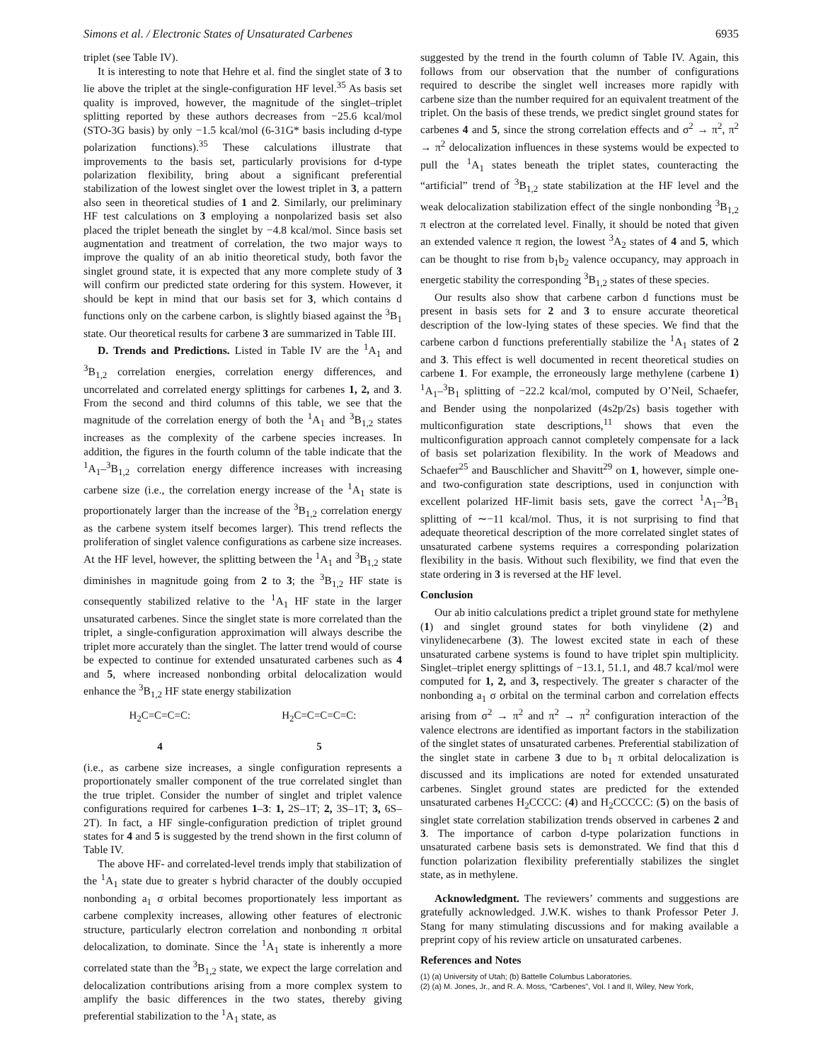Simons et al. / Electronic States of Unsaturated Carbenes 6935
triplet (see Table IV).
It is interesting to note that Hehre et al. find the singlet state of 3 to lie above the triplet at the single-configuration HF level.<sup>35</sup> As basis set quality is improved, however, the magnitude of the singlet–triplet splitting reported by these authors decreases from −25.6 kcal/mol (STO-3G basis) by only −1.5 kcal/mol (6-31G* basis including d-type polarization functions).<sup>35</sup> These calculations illustrate that improvements to the basis set, particularly provisions for d-type polarization flexibility, bring about a significant preferential stabilization of the lowest singlet over the lowest triplet in 3, a pattern also seen in theoretical studies of 1 and 2. Similarly, our preliminary HF test calculations on 3 employing a nonpolarized basis set also placed the triplet beneath the singlet by −4.8 kcal/mol. Since basis set augmentation and treatment of correlation, the two major ways to improve the quality of an ab initio theoretical study, both favor the singlet ground state, it is expected that any more complete study of 3 will confirm our predicted state ordering for this system. However, it should be kept in mind that our basis set for 3, which contains d functions only on the carbene carbon, is slightly biased against the <sup>3</sup>B<sub>1</sub> state. Our theoretical results for carbene 3 are summarized in Table III.
D. Trends and Predictions. Listed in Table IV are the <sup>1</sup>A<sub>1</sub> and <sup>3</sup>B<sub>1,2</sub> correlation energies, correlation energy differences, and uncorrelated and correlated energy splittings for carbenes 1, 2, and 3. From the second and third columns of this table, we see that the magnitude of the correlation energy of both the <sup>1</sup>A<sub>1</sub> and <sup>3</sup>B<sub>1,2</sub> states increases as the complexity of the carbene species increases. In addition, the figures in the fourth column of the table indicate that the <sup>1</sup>A<sub>1</sub>–<sup>3</sup>B<sub>1,2</sub> correlation energy difference increases with increasing carbene size (i.e., the correlation energy increase of the <sup>1</sup>A<sub>1</sub> state is proportionately larger than the increase of the <sup>3</sup>B<sub>1,2</sub> correlation energy as the carbene system itself becomes larger). This trend reflects the proliferation of singlet valence configurations as carbene size increases. At the HF level, however, the splitting between the <sup>1</sup>A<sub>1</sub> and <sup>3</sup>B<sub>1,2</sub> state diminishes in magnitude going from 2 to 3; the <sup>3</sup>B<sub>1,2</sub> HF state is consequently stabilized relative to the <sup>1</sup>A<sub>1</sub> HF state in the larger unsaturated carbenes. Since the singlet state is more correlated than the triplet, a single-configuration approximation will always describe the triplet more accurately than the singlet. The latter trend would of course be expected to continue for extended unsaturated carbenes such as 4 and 5, where increased nonbonding orbital delocalization would enhance the <sup>3</sup>B<sub>1,2</sub> HF state energy stabilization
H<sub>2</sub>C=C=C=C:
4
H<sub>2</sub>C=C=C=C=C:
5
(i.e., as carbene size increases, a single configuration represents a proportionately smaller component of the true correlated singlet than the true triplet. Consider the number of singlet and triplet valence configurations required for carbenes 1–3: 1, 2S–1T; 2, 3S–1T; 3, 6S–2T). In fact, a HF single-configuration prediction of triplet ground states for 4 and 5 is suggested by the trend shown in the first column of Table IV.
The above HF- and correlated-level trends imply that stabilization of the <sup>1</sup>A<sub>1</sub> state due to greater s hybrid character of the doubly occupied nonbonding a<sub>1</sub> σ orbital becomes proportionately less important as carbene complexity increases, allowing other features of electronic structure, particularly electron correlation and nonbonding π orbital delocalization, to dominate. Since the <sup>1</sup>A<sub>1</sub> state is inherently a more correlated state than the <sup>3</sup>B<sub>1,2</sub> state, we expect the large correlation and delocalization contributions arising from a more complex system to amplify the basic differences in the two states, thereby giving preferential stabilization to the <sup>1</sup>A<sub>1</sub> state, as
suggested by the trend in the fourth column of Table IV. Again, this follows from our observation that the number of configurations required to describe the singlet well increases more rapidly with carbene size than the number required for an equivalent treatment of the triplet. On the basis of these trends, we predict singlet ground states for carbenes 4 and 5, since the strong correlation effects and σ<sup>2</sup> → π<sup>2</sup>, π<sup>2</sup> → π<sup>2</sup> delocalization influences in these systems would be expected to pull the <sup>1</sup>A<sub>1</sub> states beneath the triplet states, counteracting the “artificial” trend of <sup>3</sup>B<sub>1,2</sub> state stabilization at the HF level and the weak delocalization stabilization effect of the single nonbonding <sup>3</sup>B<sub>1,2</sub> π electron at the correlated level. Finally, it should be noted that given an extended valence π region, the lowest <sup>3</sup>A<sub>2</sub> states of 4 and 5, which can be thought to rise from b<sub>1</sub>b<sub>2</sub> valence occupancy, may approach in energetic stability the corresponding <sup>3</sup>B<sub>1,2</sub> states of these species.
Our results also show that carbene carbon d functions must be present in basis sets for 2 and 3 to ensure accurate theoretical description of the low-lying states of these species. We find that the carbene carbon d functions preferentially stabilize the <sup>1</sup>A<sub>1</sub> states of 2 and 3. This effect is well documented in recent theoretical studies on carbene 1. For example, the erroneously large methylene (carbene 1) <sup>1</sup>A<sub>1</sub>–<sup>3</sup>B<sub>1</sub> splitting of −22.2 kcal/mol, computed by O’Neil, Schaefer, and Bender using the nonpolarized (4s2p/2s) basis together with multiconfiguration state descriptions,<sup>11</sup> shows that even the multiconfiguration approach cannot completely compensate for a lack of basis set polarization flexibility. In the work of Meadows and Schaefer<sup>25</sup> and Bauschlicher and Shavitt<sup>29</sup> on 1, however, simple one- and two-configuration state descriptions, used in conjunction with excellent polarized HF-limit basis sets, gave the correct <sup>1</sup>A<sub>1</sub>–<sup>3</sup>B<sub>1</sub> splitting of ∼−11 kcal/mol. Thus, it is not surprising to find that adequate theoretical description of the more correlated singlet states of unsaturated carbene systems requires a corresponding polarization flexibility in the basis. Without such flexibility, we find that even the state ordering in 3 is reversed at the HF level.
Conclusion
Our ab initio calculations predict a triplet ground state for methylene (1) and singlet ground states for both vinylidene (2) and vinylidenecarbene (3). The lowest excited state in each of these unsaturated carbene systems is found to have triplet spin multiplicity. Singlet–triplet energy splittings of −13.1, 51.1, and 48.7 kcal/mol were computed for 1, 2, and 3, respectively. The greater s character of the nonbonding a<sub>1</sub> σ orbital on the terminal carbon and correlation effects arising from σ<sup>2</sup> → π<sup>2</sup> and π<sup>2</sup> → π<sup>2</sup> configuration interaction of the valence electrons are identified as important factors in the stabilization of the singlet states of unsaturated carbenes. Preferential stabilization of the singlet state in carbene 3 due to b<sub>1</sub> π orbital delocalization is discussed and its implications are noted for extended unsaturated carbenes. Singlet ground states are predicted for the extended unsaturated carbenes H<sub>2</sub>CCCC: (4) and H<sub>2</sub>CCCCC: (5) on the basis of singlet state correlation stabilization trends observed in carbenes 2 and 3. The importance of carbon d-type polarization functions in unsaturated carbene basis sets is demonstrated. We find that this d function polarization flexibility preferentially stabilizes the singlet state, as in methylene.
Acknowledgment. The reviewers’ comments and suggestions are gratefully acknowledged. J.W.K. wishes to thank Professor Peter J. Stang for many stimulating discussions and for making available a preprint copy of his review article on unsaturated carbenes.
References and Notes
(1) (a) University of Utah; (b) Battelle Columbus Laboratories.
(2) (a) M. Jones, Jr., and R. A. Moss, “Carbenes”, Vol. I and II, Wiley, New York,